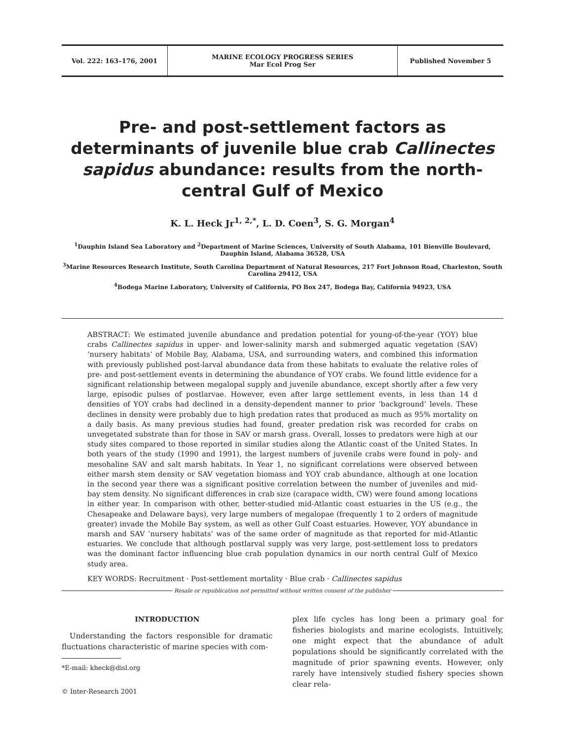Vol. 222: 163–176, 2001 MARINE ECOLOGY PROGRESS SERIES
Mar Ecol Prog Ser
Published November 5
Pre- and post-settlement factors as determinants of juvenile blue crab Callinectes sapidus abundance: results from the north-central Gulf of Mexico
K. L. Heck Jr<sup>1, 2,*</sup>, L. D. Coen<sup>3</sup>, S. G. Morgan<sup>4</sup>
<sup>1</sup> Dauphin Island Sea Laboratory and <sup>2</sup>Department of Marine Sciences, University of South Alabama, 101 Bienville Boulevard, Dauphin Island, Alabama 36528, USA
<sup>3</sup> Marine Resources Research Institute, South Carolina Department of Natural Resources, 217 Fort Johnson Road, Charleston, South Carolina 29412, USA
<sup>4</sup> Bodega Marine Laboratory, University of California, PO Box 247, Bodega Bay, California 94923, USA
ABSTRACT: We estimated juvenile abundance and predation potential for young-of-the-year (YOY) blue crabs Callinectes sapidus in upper- and lower-salinity marsh and submerged aquatic vegetation (SAV) ‘nursery habitats’ of Mobile Bay, Alabama, USA, and surrounding waters, and combined this information with previously published post-larval abundance data from these habitats to evaluate the relative roles of pre- and post-settlement events in determining the abundance of YOY crabs. We found little evidence for a significant relationship between megalopal supply and juvenile abundance, except shortly after a few very large, episodic pulses of postlarvae. However, even after large settlement events, in less than 14 d densities of YOY crabs had declined in a density-dependent manner to prior ‘background’ levels. These declines in density were probably due to high predation rates that produced as much as 95% mortality on a daily basis. As many previous studies had found, greater predation risk was recorded for crabs on unvegetated substrate than for those in SAV or marsh grass. Overall, losses to predators were high at our study sites compared to those reported in similar studies along the Atlantic coast of the United States. In both years of the study (1990 and 1991), the largest numbers of juvenile crabs were found in poly- and mesohaline SAV and salt marsh habitats. In Year 1, no significant correlations were observed between either marsh stem density or SAV vegetation biomass and YOY crab abundance, although at one location in the second year there was a significant positive correlation between the number of juveniles and mid-bay stem density. No significant differences in crab size (carapace width, CW) were found among locations in either year. In comparison with other, better-studied mid-Atlantic coast estuaries in the US (e.g., the Chesapeake and Delaware bays), very large numbers of megalopae (frequently 1 to 2 orders of magnitude greater) invade the Mobile Bay system, as well as other Gulf Coast estuaries. However, YOY abundance in marsh and SAV ‘nursery habitats’ was of the same order of magnitude as that reported for mid-Atlantic estuaries. We conclude that although postlarval supply was very large, post-settlement loss to predators was the dominant factor influencing blue crab population dynamics in our north central Gulf of Mexico study area.
KEY WORDS: Recruitment · Post-settlement mortality · Blue crab · Callinectes sapidus
Resale or republication not permitted without written consent of the publisher
INTRODUCTION
Understanding the factors responsible for dramatic fluctuations characteristic of marine species with com-
*E-mail: kheck@disl.org
© Inter-Research 2001
plex life cycles has long been a primary goal for fisheries biologists and marine ecologists. Intuitively, one might expect that the abundance of adult populations should be significantly correlated with the magnitude of prior spawning events. However, only rarely have intensively studied fishery species shown clear rela-